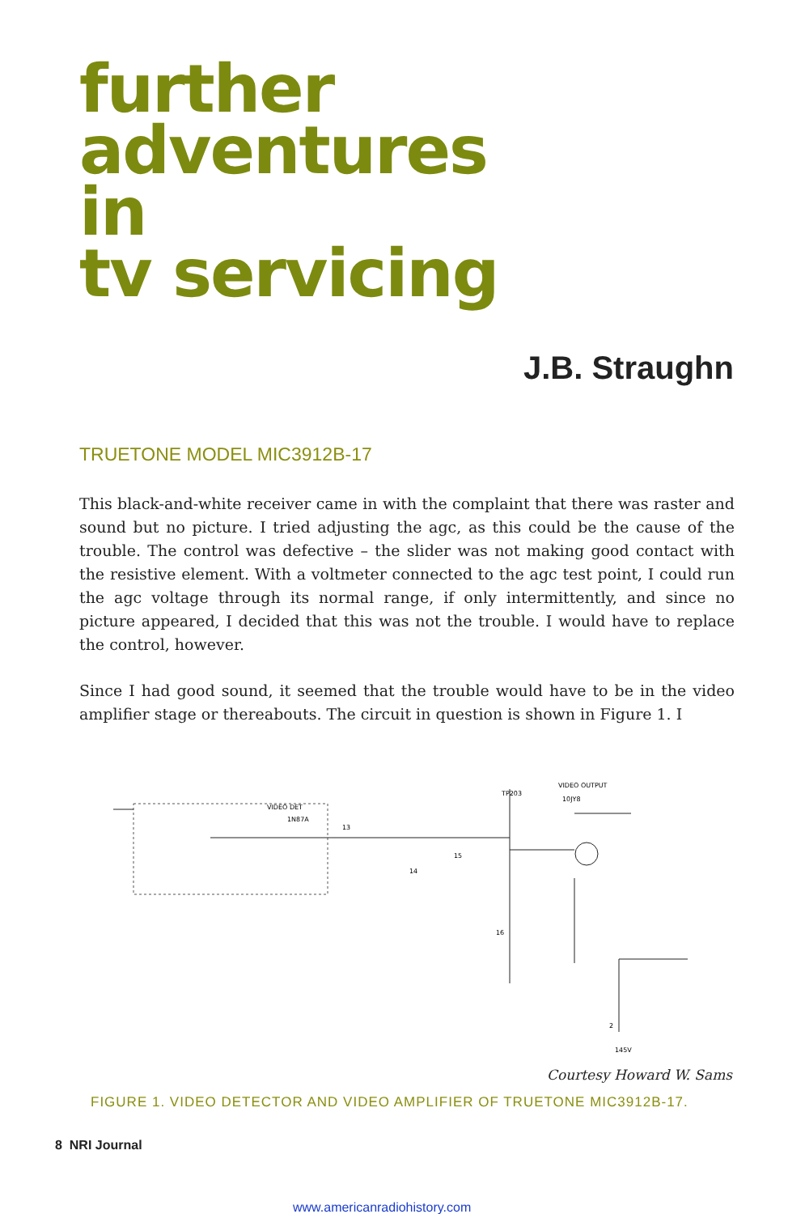further
adventures
in
tv servicing
J.B. Straughn
TRUETONE MODEL MIC3912B-17
This black-and-white receiver came in with the complaint that there was raster and sound but no picture. I tried adjusting the agc, as this could be the cause of the trouble. The control was defective – the slider was not making good contact with the resistive element. With a voltmeter connected to the agc test point, I could run the agc voltage through its normal range, if only intermittently, and since no picture appeared, I decided that this was not the trouble. I would have to replace the control, however.
Since I had good sound, it seemed that the trouble would have to be in the video amplifier stage or thereabouts. The circuit in question is shown in Figure 1. I
13
14
15
16
2
VIDEO DET
1N87A
VIDEO OUTPUT
10JY8
TP203
145V
Courtesy Howard W. Sams
FIGURE 1. VIDEO DETECTOR AND VIDEO AMPLIFIER OF TRUETONE MIC3912B-17.
8 NRI Journal
www.americanradiohistory.com